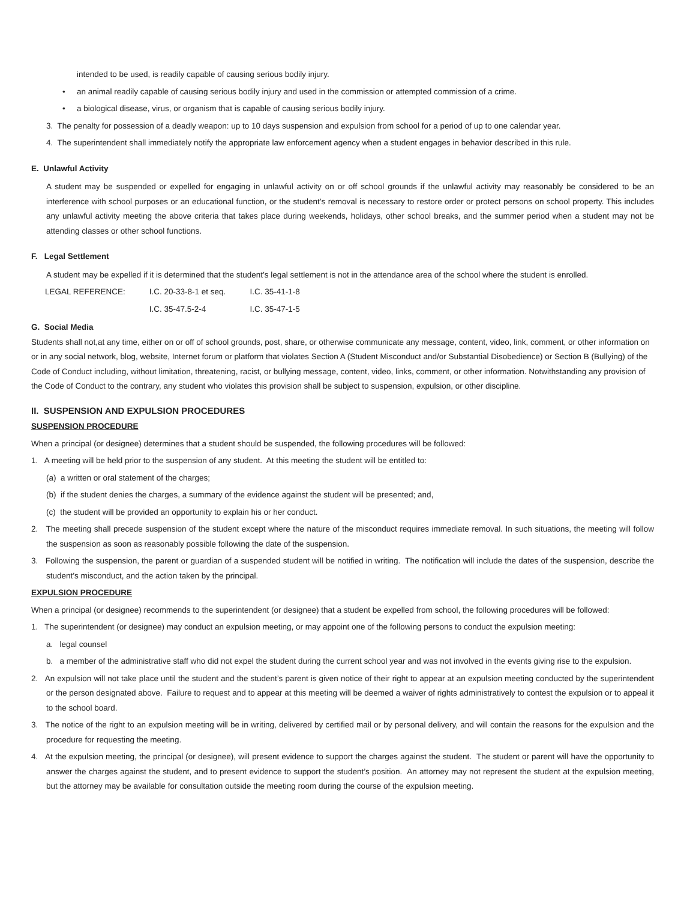intended to be used, is readily capable of causing serious bodily injury.
• an animal readily capable of causing serious bodily injury and used in the commission or attempted commission of a crime.
• a biological disease, virus, or organism that is capable of causing serious bodily injury.
3. The penalty for possession of a deadly weapon: up to 10 days suspension and expulsion from school for a period of up to one calendar year.
4. The superintendent shall immediately notify the appropriate law enforcement agency when a student engages in behavior described in this rule.
E. Unlawful Activity
A student may be suspended or expelled for engaging in unlawful activity on or off school grounds if the unlawful activity may reasonably be considered to be an interference with school purposes or an educational function, or the student’s removal is necessary to restore order or protect persons on school property. This includes any unlawful activity meeting the above criteria that takes place during weekends, holidays, other school breaks, and the summer period when a student may not be attending classes or other school functions.
F. Legal Settlement
A student may be expelled if it is determined that the student’s legal settlement is not in the attendance area of the school where the student is enrolled.
| LEGAL REFERENCE: | I.C. 20-33-8-1 et seq. | I.C. 35-41-1-8 |
| | I.C. 35-47.5-2-4 | I.C. 35-47-1-5 |
G. Social Media
Students shall not,at any time, either on or off of school grounds, post, share, or otherwise communicate any message, content, video, link, comment, or other information on or in any social network, blog, website, Internet forum or platform that violates Section A (Student Misconduct and/or Substantial Disobedience) or Section B (Bullying) of the Code of Conduct including, without limitation, threatening, racist, or bullying message, content, video, links, comment, or other information. Notwithstanding any provision of the Code of Conduct to the contrary, any student who violates this provision shall be subject to suspension, expulsion, or other discipline.
II. SUSPENSION AND EXPULSION PROCEDURES
SUSPENSION PROCEDURE
When a principal (or designee) determines that a student should be suspended, the following procedures will be followed:
1. A meeting will be held prior to the suspension of any student. At this meeting the student will be entitled to:
(a) a written or oral statement of the charges;
(b) if the student denies the charges, a summary of the evidence against the student will be presented; and,
(c) the student will be provided an opportunity to explain his or her conduct.
2. The meeting shall precede suspension of the student except where the nature of the misconduct requires immediate removal. In such situations, the meeting will follow the suspension as soon as reasonably possible following the date of the suspension.
3. Following the suspension, the parent or guardian of a suspended student will be notified in writing. The notification will include the dates of the suspension, describe the student’s misconduct, and the action taken by the principal.
EXPULSION PROCEDURE
When a principal (or designee) recommends to the superintendent (or designee) that a student be expelled from school, the following procedures will be followed:
1. The superintendent (or designee) may conduct an expulsion meeting, or may appoint one of the following persons to conduct the expulsion meeting:
a. legal counsel
b. a member of the administrative staff who did not expel the student during the current school year and was not involved in the events giving rise to the expulsion.
2. An expulsion will not take place until the student and the student’s parent is given notice of their right to appear at an expulsion meeting conducted by the superintendent or the person designated above. Failure to request and to appear at this meeting will be deemed a waiver of rights administratively to contest the expulsion or to appeal it to the school board.
3. The notice of the right to an expulsion meeting will be in writing, delivered by certified mail or by personal delivery, and will contain the reasons for the expulsion and the procedure for requesting the meeting.
4. At the expulsion meeting, the principal (or designee), will present evidence to support the charges against the student. The student or parent will have the opportunity to answer the charges against the student, and to present evidence to support the student’s position. An attorney may not represent the student at the expulsion meeting, but the attorney may be available for consultation outside the meeting room during the course of the expulsion meeting.